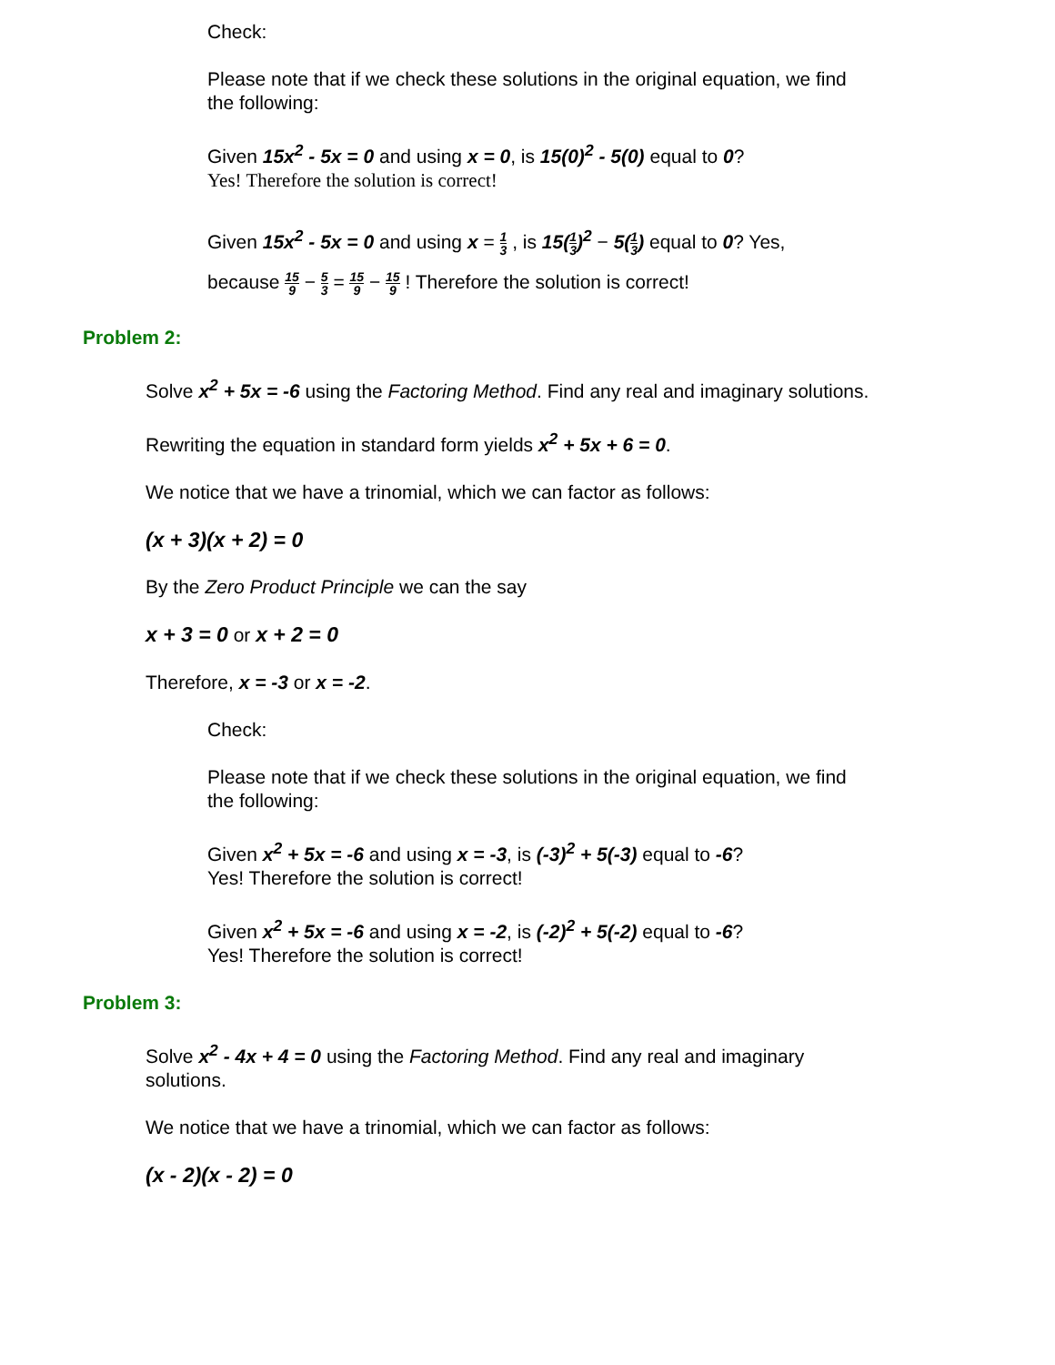Check:
Please note that if we check these solutions in the original equation, we find the following:
Given 15x<sup>2</sup> - 5x = 0 and using x = 0, is 15(0)<sup>2</sup> - 5(0) equal to 0?
Yes! Therefore the solution is correct!
Given 15x<sup>2</sup> - 5x = 0 and using x = 1 3 , is 15(1 3)<sup>2</sup> − 5(1 3) equal to 0? Yes, because 15 9 − 5 3 = 15 9 − 15 9 ! Therefore the solution is correct!
Problem 2:
Solve x<sup>2</sup> + 5x = -6 using the Factoring Method. Find any real and imaginary solutions.
Rewriting the equation in standard form yields x<sup>2</sup> + 5x + 6 = 0.
We notice that we have a trinomial, which we can factor as follows:
(x + 3)(x + 2) = 0
By the Zero Product Principle we can the say
x + 3 = 0 or x + 2 = 0
Therefore, x = -3 or x = -2.
Check:
Please note that if we check these solutions in the original equation, we find the following:
Given x<sup>2</sup> + 5x = -6 and using x = -3, is (-3)<sup>2</sup> + 5(-3) equal to -6?
Yes! Therefore the solution is correct!
Given x<sup>2</sup> + 5x = -6 and using x = -2, is (-2)<sup>2</sup> + 5(-2) equal to -6?
Yes! Therefore the solution is correct!
Problem 3:
Solve x<sup>2</sup> - 4x + 4 = 0 using the Factoring Method. Find any real and imaginary solutions.
We notice that we have a trinomial, which we can factor as follows:
(x - 2)(x - 2) = 0